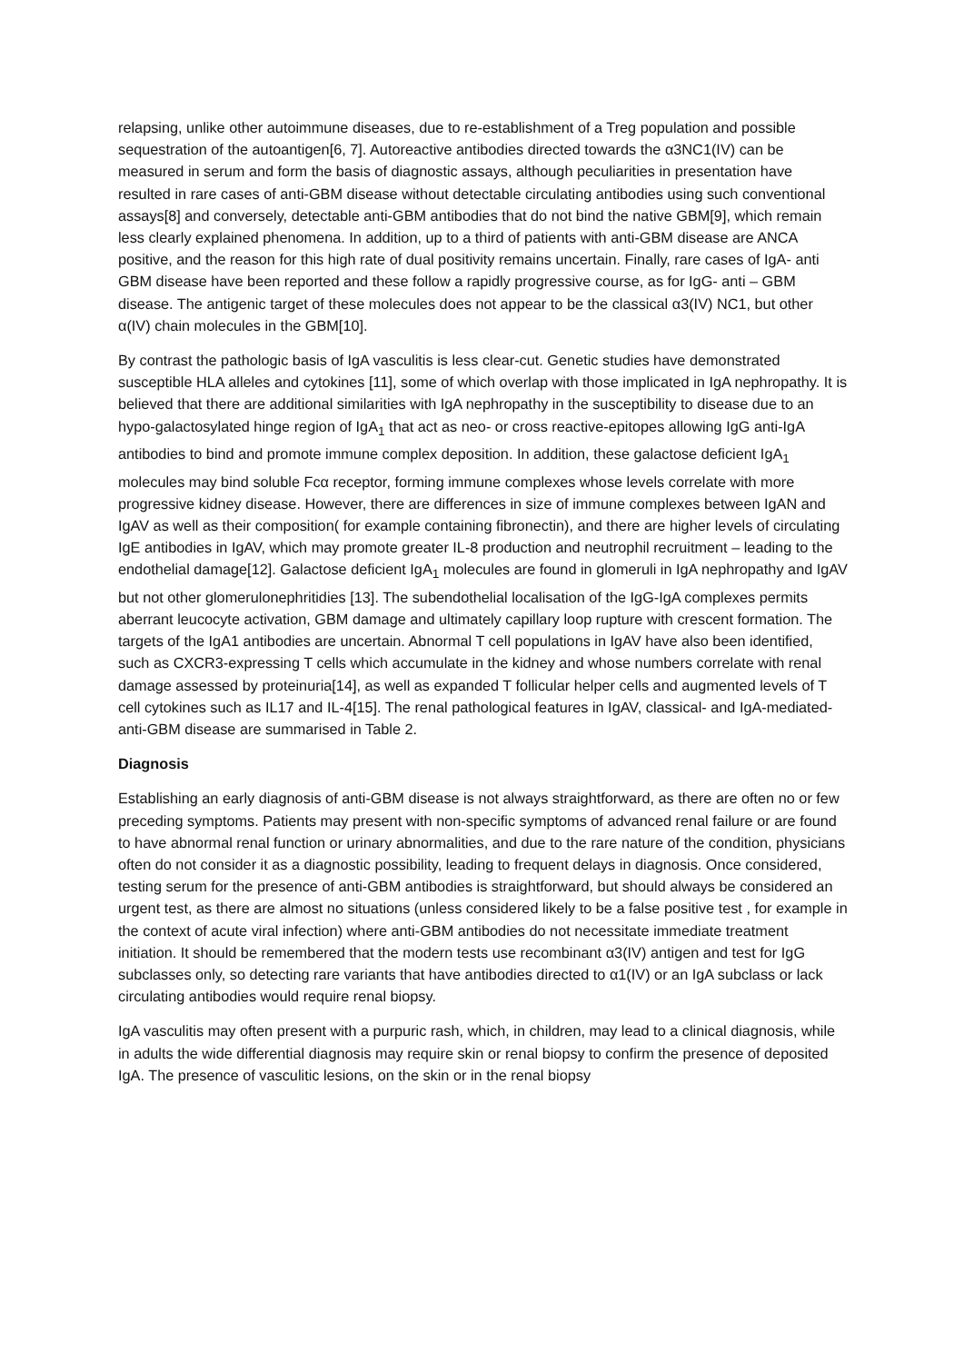relapsing, unlike other autoimmune diseases, due to re-establishment of a Treg population and possible sequestration of the autoantigen[6, 7]. Autoreactive antibodies directed towards the α3NC1(IV) can be measured in serum and form the basis of diagnostic assays, although peculiarities in presentation have resulted in rare cases of anti-GBM disease without detectable circulating antibodies using such conventional assays[8] and conversely, detectable anti-GBM antibodies that do not bind the native GBM[9], which remain less clearly explained phenomena. In addition, up to a third of patients with anti-GBM disease are ANCA positive, and the reason for this high rate of dual positivity remains uncertain. Finally, rare cases of IgA- anti GBM disease have been reported and these follow a rapidly progressive course, as for IgG- anti – GBM disease. The antigenic target of these molecules does not appear to be the classical α3(IV) NC1, but other α(IV) chain molecules in the GBM[10].
By contrast the pathologic basis of IgA vasculitis is less clear-cut. Genetic studies have demonstrated susceptible HLA alleles and cytokines [11], some of which overlap with those implicated in IgA nephropathy. It is believed that there are additional similarities with IgA nephropathy in the susceptibility to disease due to an hypo-galactosylated hinge region of IgA<sub>1</sub> that act as neo- or cross reactive-epitopes allowing IgG anti-IgA antibodies to bind and promote immune complex deposition. In addition, these galactose deficient IgA<sub>1</sub> molecules may bind soluble Fcα receptor, forming immune complexes whose levels correlate with more progressive kidney disease. However, there are differences in size of immune complexes between IgAN and IgAV as well as their composition( for example containing fibronectin), and there are higher levels of circulating IgE antibodies in IgAV, which may promote greater IL-8 production and neutrophil recruitment – leading to the endothelial damage[12]. Galactose deficient IgA<sub>1</sub> molecules are found in glomeruli in IgA nephropathy and IgAV but not other glomerulonephritidies [13]. The subendothelial localisation of the IgG-IgA complexes permits aberrant leucocyte activation, GBM damage and ultimately capillary loop rupture with crescent formation. The targets of the IgA1 antibodies are uncertain. Abnormal T cell populations in IgAV have also been identified, such as CXCR3-expressing T cells which accumulate in the kidney and whose numbers correlate with renal damage assessed by proteinuria[14], as well as expanded T follicular helper cells and augmented levels of T cell cytokines such as IL17 and IL-4[15]. The renal pathological features in IgAV, classical- and IgA-mediated- anti-GBM disease are summarised in Table 2.
Diagnosis
Establishing an early diagnosis of anti-GBM disease is not always straightforward, as there are often no or few preceding symptoms. Patients may present with non-specific symptoms of advanced renal failure or are found to have abnormal renal function or urinary abnormalities, and due to the rare nature of the condition, physicians often do not consider it as a diagnostic possibility, leading to frequent delays in diagnosis. Once considered, testing serum for the presence of anti-GBM antibodies is straightforward, but should always be considered an urgent test, as there are almost no situations (unless considered likely to be a false positive test , for example in the context of acute viral infection) where anti-GBM antibodies do not necessitate immediate treatment initiation. It should be remembered that the modern tests use recombinant α3(IV) antigen and test for IgG subclasses only, so detecting rare variants that have antibodies directed to α1(IV) or an IgA subclass or lack circulating antibodies would require renal biopsy.
IgA vasculitis may often present with a purpuric rash, which, in children, may lead to a clinical diagnosis, while in adults the wide differential diagnosis may require skin or renal biopsy to confirm the presence of deposited IgA. The presence of vasculitic lesions, on the skin or in the renal biopsy